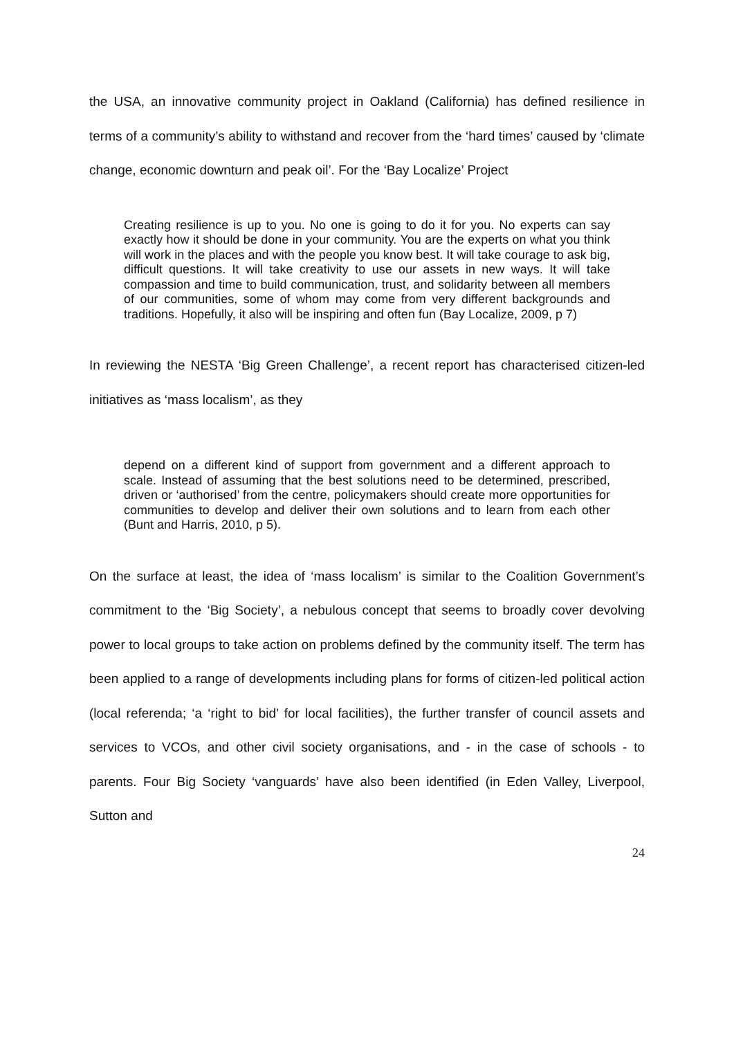the USA, an innovative community project in Oakland (California) has defined resilience in terms of a community’s ability to withstand and recover from the ‘hard times’ caused by ‘climate change, economic downturn and peak oil’. For the ‘Bay Localize’ Project
Creating resilience is up to you. No one is going to do it for you. No experts can say exactly how it should be done in your community. You are the experts on what you think will work in the places and with the people you know best. It will take courage to ask big, difficult questions. It will take creativity to use our assets in new ways. It will take compassion and time to build communication, trust, and solidarity between all members of our communities, some of whom may come from very different backgrounds and traditions. Hopefully, it also will be inspiring and often fun (Bay Localize, 2009, p 7)
In reviewing the NESTA ‘Big Green Challenge’, a recent report has characterised citizen-led initiatives as ‘mass localism’, as they
depend on a different kind of support from government and a different approach to scale. Instead of assuming that the best solutions need to be determined, prescribed, driven or ‘authorised’ from the centre, policymakers should create more opportunities for communities to develop and deliver their own solutions and to learn from each other (Bunt and Harris, 2010, p 5).
On the surface at least, the idea of ‘mass localism’ is similar to the Coalition Government’s commitment to the ‘Big Society’, a nebulous concept that seems to broadly cover devolving power to local groups to take action on problems defined by the community itself. The term has been applied to a range of developments including plans for forms of citizen-led political action (local referenda; ‘a ‘right to bid’ for local facilities), the further transfer of council assets and services to VCOs, and other civil society organisations, and - in the case of schools - to parents. Four Big Society ‘vanguards’ have also been identified (in Eden Valley, Liverpool, Sutton and
24